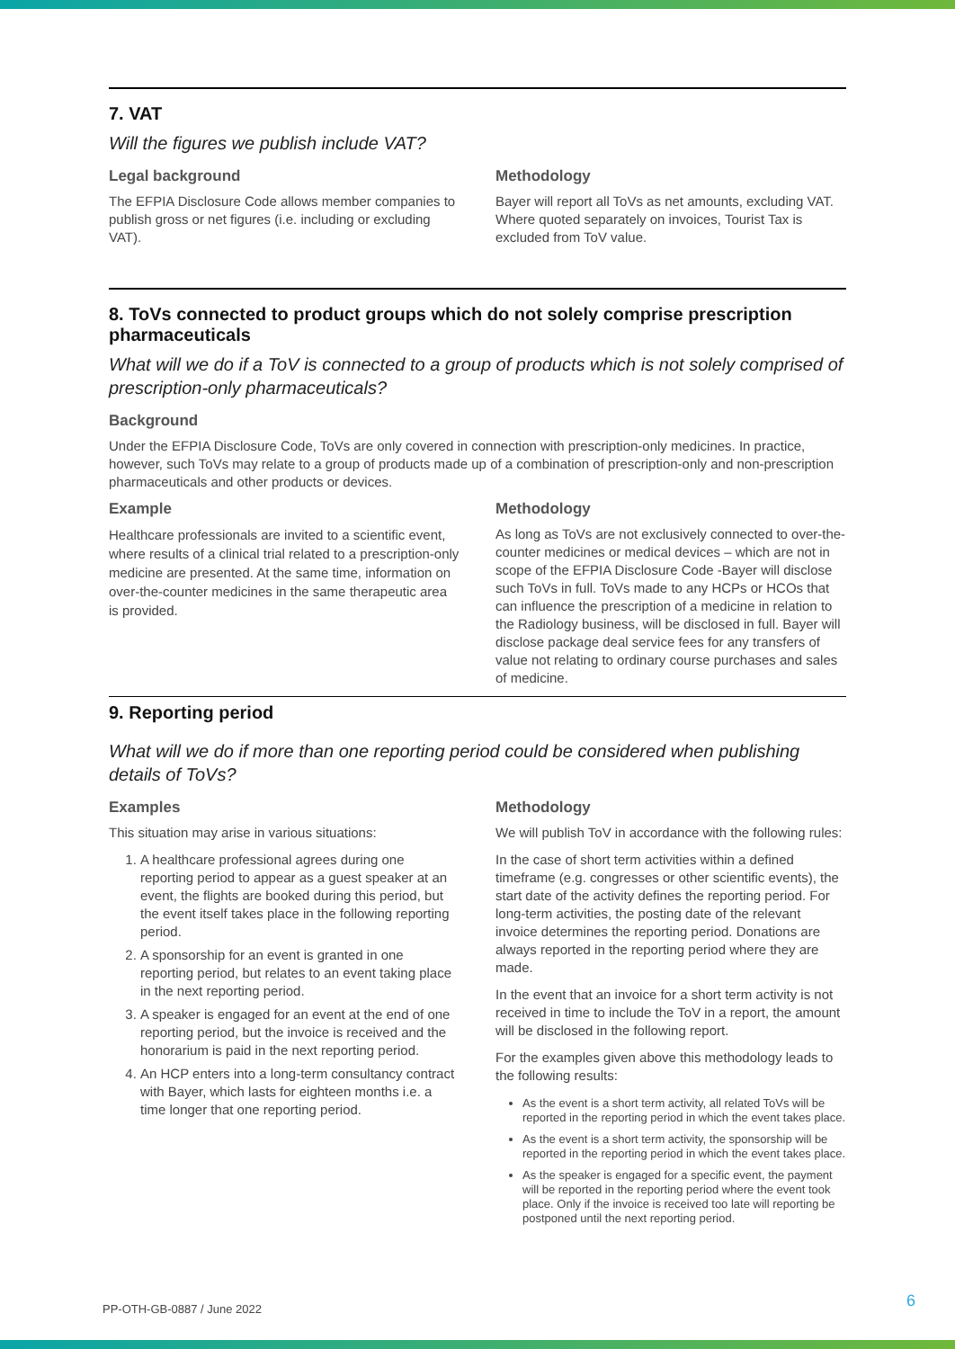7. VAT
Will the figures we publish include VAT?
Legal background
The EFPIA Disclosure Code allows member companies to publish gross or net figures (i.e. including or excluding VAT).
Methodology
Bayer will report all ToVs as net amounts, excluding VAT. Where quoted separately on invoices, Tourist Tax is excluded from ToV value.
8. ToVs connected to product groups which do not solely comprise prescription pharmaceuticals
What will we do if a ToV is connected to a group of products which is not solely comprised of prescription-only pharmaceuticals?
Background
Under the EFPIA Disclosure Code, ToVs are only covered in connection with prescription-only medicines. In practice, however, such ToVs may relate to a group of products made up of a combination of prescription-only and non-prescription pharmaceuticals and other products or devices.
Example
Healthcare professionals are invited to a scientific event, where results of a clinical trial related to a prescription-only medicine are presented. At the same time, information on over-the-counter medicines in the same therapeutic area is provided.
Methodology
As long as ToVs are not exclusively connected to over-the-counter medicines or medical devices – which are not in scope of the EFPIA Disclosure Code -Bayer will disclose such ToVs in full. ToVs made to any HCPs or HCOs that can influence the prescription of a medicine in relation to the Radiology business, will be disclosed in full. Bayer will disclose package deal service fees for any transfers of value not relating to ordinary course purchases and sales of medicine.
9. Reporting period
What will we do if more than one reporting period could be considered when publishing details of ToVs?
Examples
This situation may arise in various situations:
1. A healthcare professional agrees during one reporting period to appear as a guest speaker at an event, the flights are booked during this period, but the event itself takes place in the following reporting period.
2. A sponsorship for an event is granted in one reporting period, but relates to an event taking place in the next reporting period.
3. A speaker is engaged for an event at the end of one reporting period, but the invoice is received and the honorarium is paid in the next reporting period.
4. An HCP enters into a long-term consultancy contract with Bayer, which lasts for eighteen months i.e. a time longer that one reporting period.
Methodology
We will publish ToV in accordance with the following rules:
In the case of short term activities within a defined timeframe (e.g. congresses or other scientific events), the start date of the activity defines the reporting period. For long-term activities, the posting date of the relevant invoice determines the reporting period. Donations are always reported in the reporting period where they are made.
In the event that an invoice for a short term activity is not received in time to include the ToV in a report, the amount will be disclosed in the following report.
For the examples given above this methodology leads to the following results:
As the event is a short term activity, all related ToVs will be reported in the reporting period in which the event takes place.
As the event is a short term activity, the sponsorship will be reported in the reporting period in which the event takes place.
As the speaker is engaged for a specific event, the payment will be reported in the reporting period where the event took place. Only if the invoice is received too late will reporting be postponed until the next reporting period.
PP-OTH-GB-0887 / June 2022 6